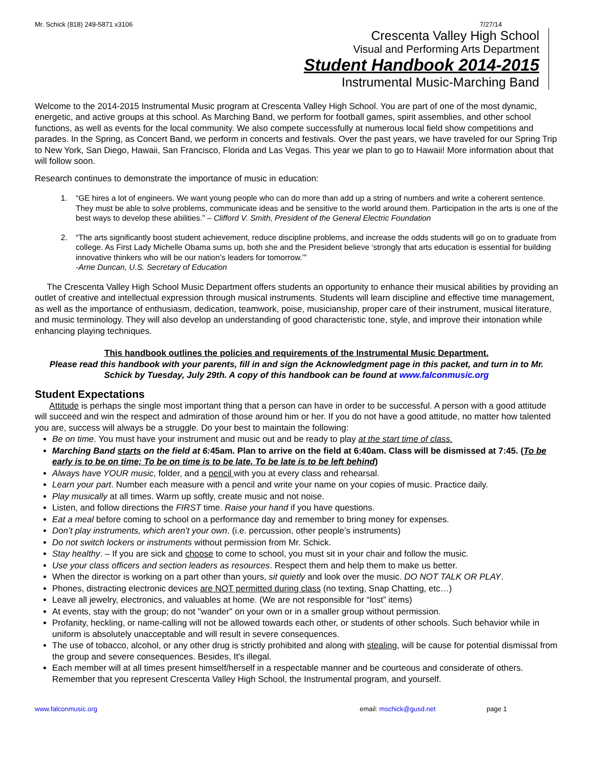Mr. Schick (818) 249-5871 x3106 7/27/14
Crescenta Valley High School
Visual and Performing Arts Department
Student Handbook 2014-2015
Instrumental Music-Marching Band
Welcome to the 2014-2015 Instrumental Music program at Crescenta Valley High School. You are part of one of the most dynamic, energetic, and active groups at this school. As Marching Band, we perform for football games, spirit assemblies, and other school functions, as well as events for the local community. We also compete successfully at numerous local field show competitions and parades. In the Spring, as Concert Band, we perform in concerts and festivals. Over the past years, we have traveled for our Spring Trip to New York, San Diego, Hawaii, San Francisco, Florida and Las Vegas. This year we plan to go to Hawaii! More information about that will follow soon.
Research continues to demonstrate the importance of music in education:
1. “GE hires a lot of engineers. We want young people who can do more than add up a string of numbers and write a coherent sentence. They must be able to solve problems, communicate ideas and be sensitive to the world around them. Participation in the arts is one of the best ways to develop these abilities.” – Clifford V. Smith, President of the General Electric Foundation
2. “The arts significantly boost student achievement, reduce discipline problems, and increase the odds students will go on to graduate from college. As First Lady Michelle Obama sums up, both she and the President believe ‘strongly that arts education is essential for building innovative thinkers who will be our nation’s leaders for tomorrow.’”
-Arne Duncan, U.S. Secretary of Education
The Crescenta Valley High School Music Department offers students an opportunity to enhance their musical abilities by providing an outlet of creative and intellectual expression through musical instruments. Students will learn discipline and effective time management, as well as the importance of enthusiasm, dedication, teamwork, poise, musicianship, proper care of their instrument, musical literature, and music terminology. They will also develop an understanding of good characteristic tone, style, and improve their intonation while enhancing playing techniques.
This handbook outlines the policies and requirements of the Instrumental Music Department.
Please read this handbook with your parents, fill in and sign the Acknowledgment page in this packet, and turn in to Mr. Schick by Tuesday, July 29th. A copy of this handbook can be found at www.falconmusic.org
Student Expectations
Attitude is perhaps the single most important thing that a person can have in order to be successful. A person with a good attitude will succeed and win the respect and admiration of those around him or her. If you do not have a good attitude, no matter how talented you are, success will always be a struggle. Do your best to maintain the following:
Be on time. You must have your instrument and music out and be ready to play at the start time of class.
Marching Band starts on the field at 6: 45am. Plan to arrive on the field at 6:40am. Class will be dismissed at 7:45. (To be early is to be on time; To be on time is to be late, To be late is to be left behind)
Always have YOUR music, folder, and a pencil with you at every class and rehearsal.
Learn your part. Number each measure with a pencil and write your name on your copies of music. Practice daily.
Play musically at all times. Warm up softly, create music and not noise.
Listen, and follow directions the FIRST time. Raise your hand if you have questions.
Eat a meal before coming to school on a performance day and remember to bring money for expenses.
Don’t play instruments, which aren’t your own. (i.e. percussion, other people’s instruments)
Do not switch lockers or instruments without permission from Mr. Schick.
Stay healthy. – If you are sick and choose to come to school, you must sit in your chair and follow the music.
Use your class officers and section leaders as resources. Respect them and help them to make us better.
When the director is working on a part other than yours, sit quietly and look over the music. DO NOT TALK OR PLAY.
Phones, distracting electronic devices are NOT permitted during class (no texting, Snap Chatting, etc…)
Leave all jewelry, electronics, and valuables at home. (We are not responsible for “lost” items)
At events, stay with the group; do not "wander" on your own or in a smaller group without permission.
Profanity, heckling, or name-calling will not be allowed towards each other, or students of other schools. Such behavior while in uniform is absolutely unacceptable and will result in severe consequences.
The use of tobacco, alcohol, or any other drug is strictly prohibited and along with stealing, will be cause for potential dismissal from the group and severe consequences. Besides, It's illegal.
Each member will at all times present himself/herself in a respectable manner and be courteous and considerate of others. Remember that you represent Crescenta Valley High School, the Instrumental program, and yourself.
www.falconmusic.org email: mschick@gusd.net page 1